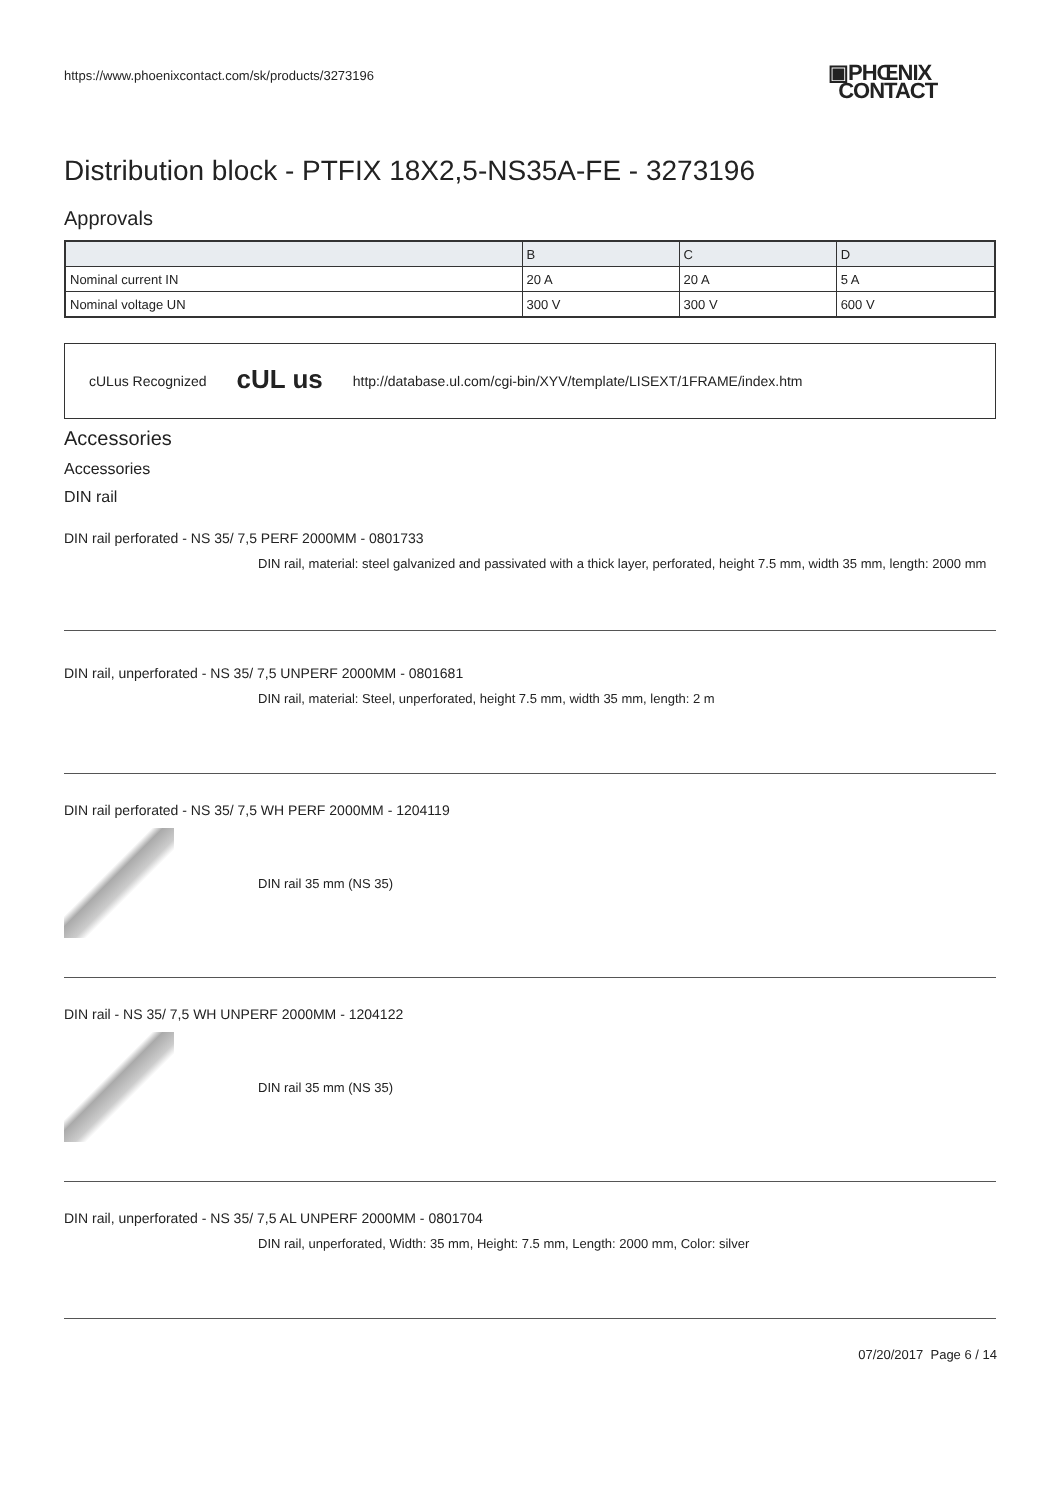https://www.phoenixcontact.com/sk/products/3273196
▣PHŒNIX
CONTACT
Distribution block - PTFIX 18X2,5-NS35A-FE - 3273196
Approvals
| | B | C | D |
| --- | --- | --- | --- |
| Nominal current IN | 20 A | 20 A | 5 A |
| Nominal voltage UN | 300 V | 300 V | 600 V |
cULus Recognized cUL us http://database.ul.com/cgi-bin/XYV/template/LISEXT/1FRAME/index.htm
Accessories
Accessories
DIN rail
DIN rail perforated - NS 35/ 7,5 PERF 2000MM - 0801733
DIN rail, material: steel galvanized and passivated with a thick layer, perforated, height 7.5 mm, width 35 mm, length: 2000 mm
DIN rail, unperforated - NS 35/ 7,5 UNPERF 2000MM - 0801681
DIN rail, material: Steel, unperforated, height 7.5 mm, width 35 mm, length: 2 m
DIN rail perforated - NS 35/ 7,5 WH PERF 2000MM - 1204119
DIN rail 35 mm (NS 35)
DIN rail - NS 35/ 7,5 WH UNPERF 2000MM - 1204122
DIN rail 35 mm (NS 35)
DIN rail, unperforated - NS 35/ 7,5 AL UNPERF 2000MM - 0801704
DIN rail, unperforated, Width: 35 mm, Height: 7.5 mm, Length: 2000 mm, Color: silver
07/20/2017 Page 6 / 14